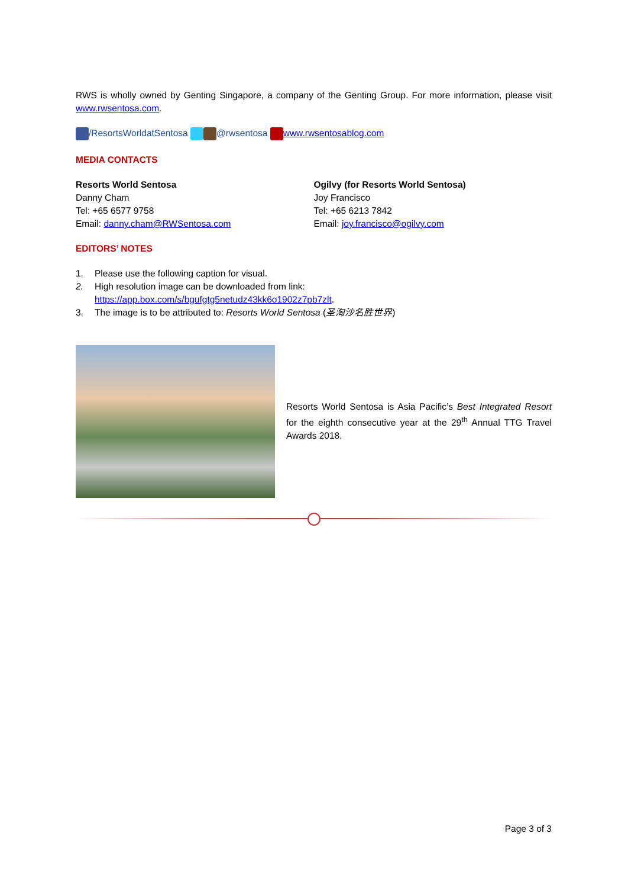RWS is wholly owned by Genting Singapore, a company of the Genting Group. For more information, please visit www.rwsentosa.com.
/ResortsWorldatSentosa @rwsentosa www.rwsentosablog.com
MEDIA CONTACTS
Resorts World Sentosa
Danny Cham
Tel: +65 6577 9758
Email: danny.cham@RWSentosa.com
Ogilvy (for Resorts World Sentosa)
Joy Francisco
Tel: +65 6213 7842
Email: joy.francisco@ogilvy.com
EDITORS’ NOTES
1. Please use the following caption for visual.
2. High resolution image can be downloaded from link:
https://app.box.com/s/bgufgtg5netudz43kk6o1902z7pb7zlt.
3. The image is to be attributed to: Resorts World Sentosa (圣淘沙名胜世界)
Resorts World Sentosa is Asia Pacific’s Best Integrated Resort for the eighth consecutive year at the 29<sup>th</sup> Annual TTG Travel Awards 2018.
Page 3 of 3